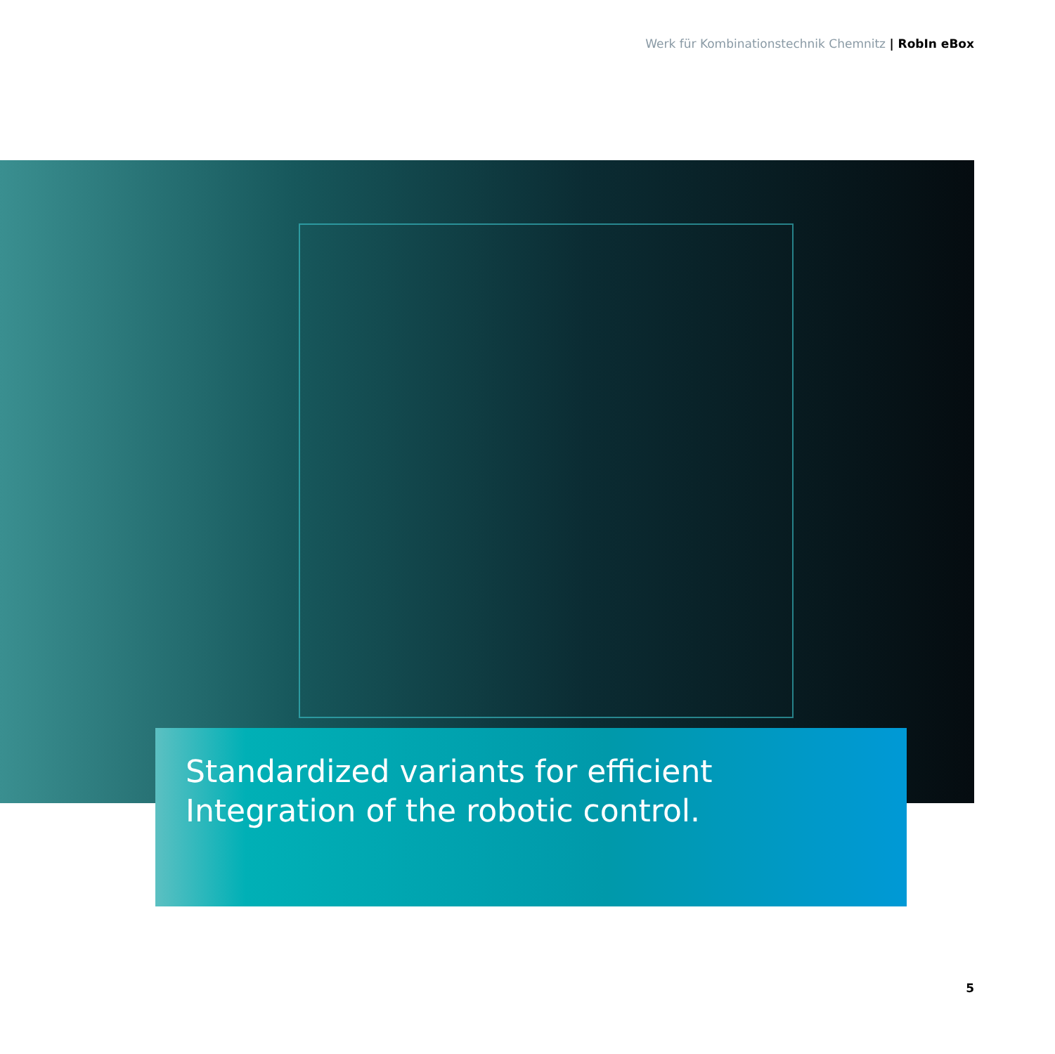Werk für Kombinationstechnik Chemnitz | RobIn eBox
Standardized variants for efficient Integration of the robotic control.
5